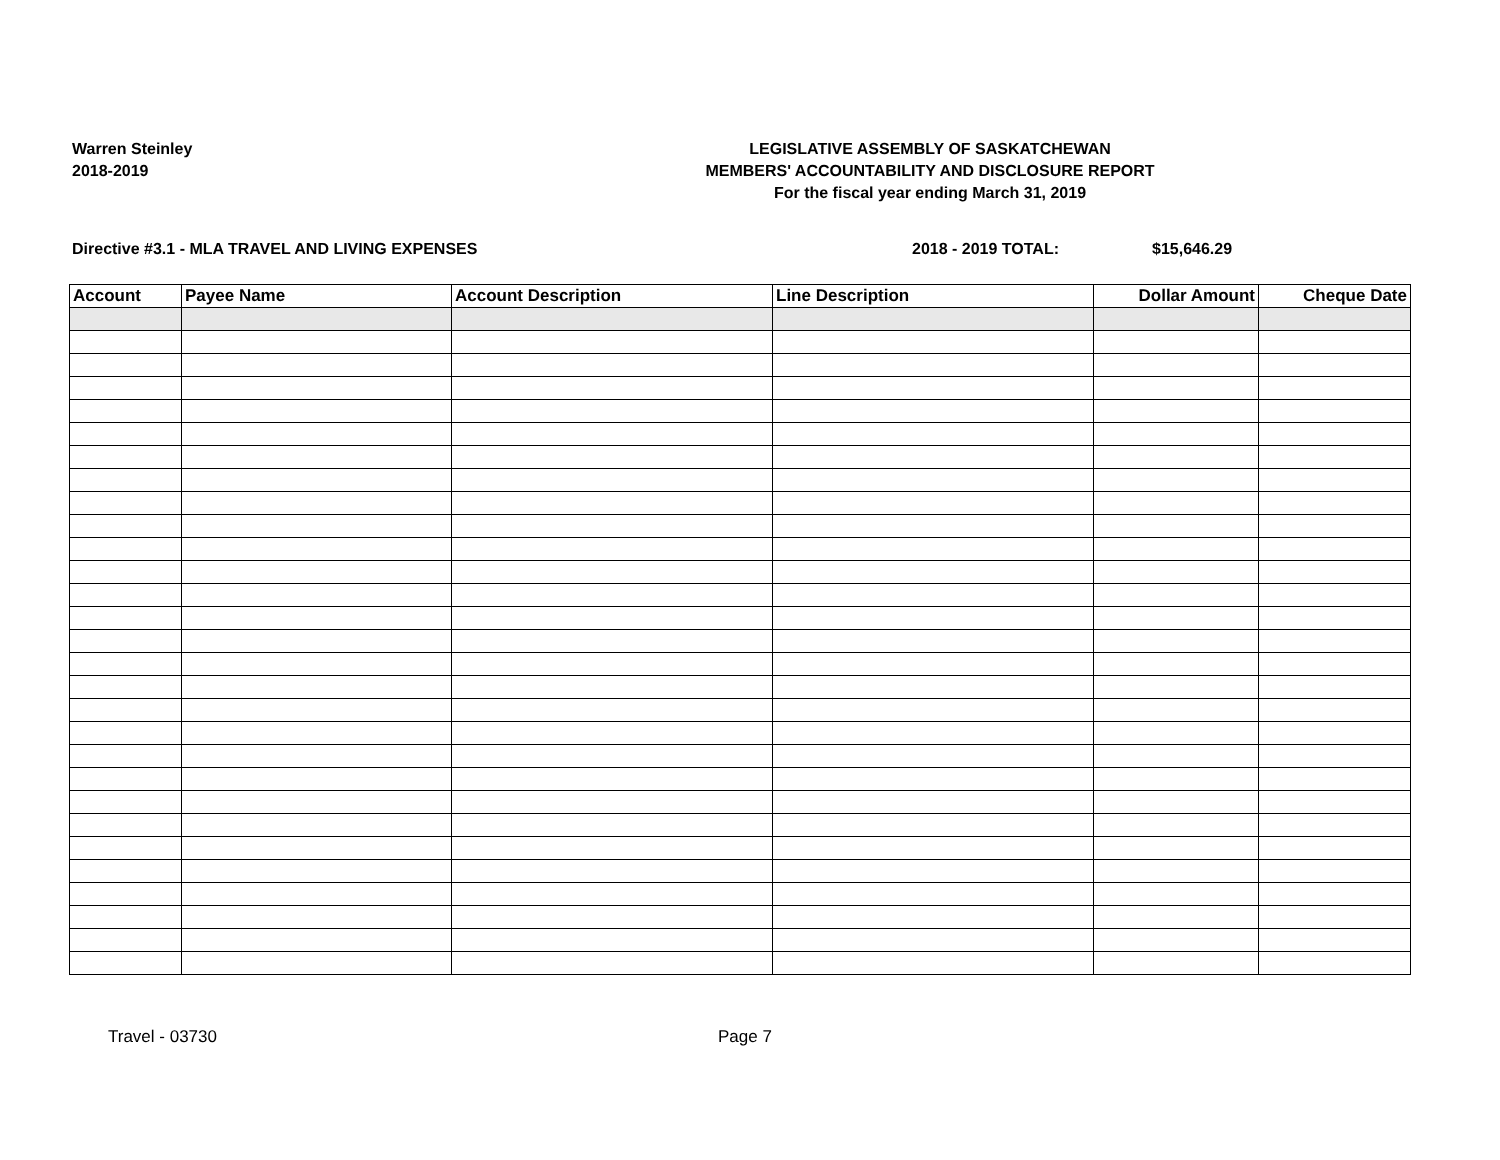Warren Steinley
2018-2019
LEGISLATIVE ASSEMBLY OF SASKATCHEWAN
MEMBERS' ACCOUNTABILITY AND DISCLOSURE REPORT
For the fiscal year ending March 31, 2019
Directive #3.1 - MLA TRAVEL AND LIVING EXPENSES 2018 - 2019 TOTAL: $15,646.29
| Account | Payee Name | Account Description | Line Description | Dollar Amount | Cheque Date |
| --- | --- | --- | --- | --- | --- |
Travel - 03730 Page 7